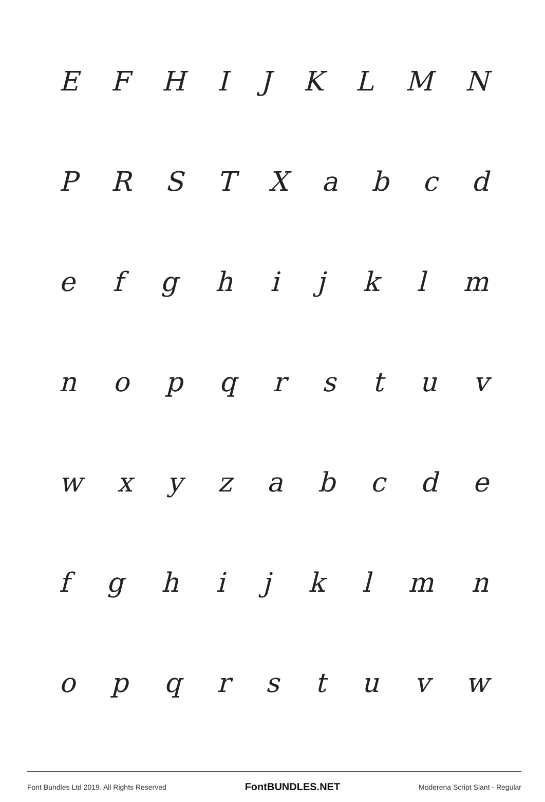EFHIJKLMN
PRSTXabcd
efghijklm
nopqrstuv
wxyzabcde
fghijklmn
opqrstuvw
Font Bundles Ltd 2019. All Rights Reserved FontBUNDLES.NET Moderena Script Slant - Regular